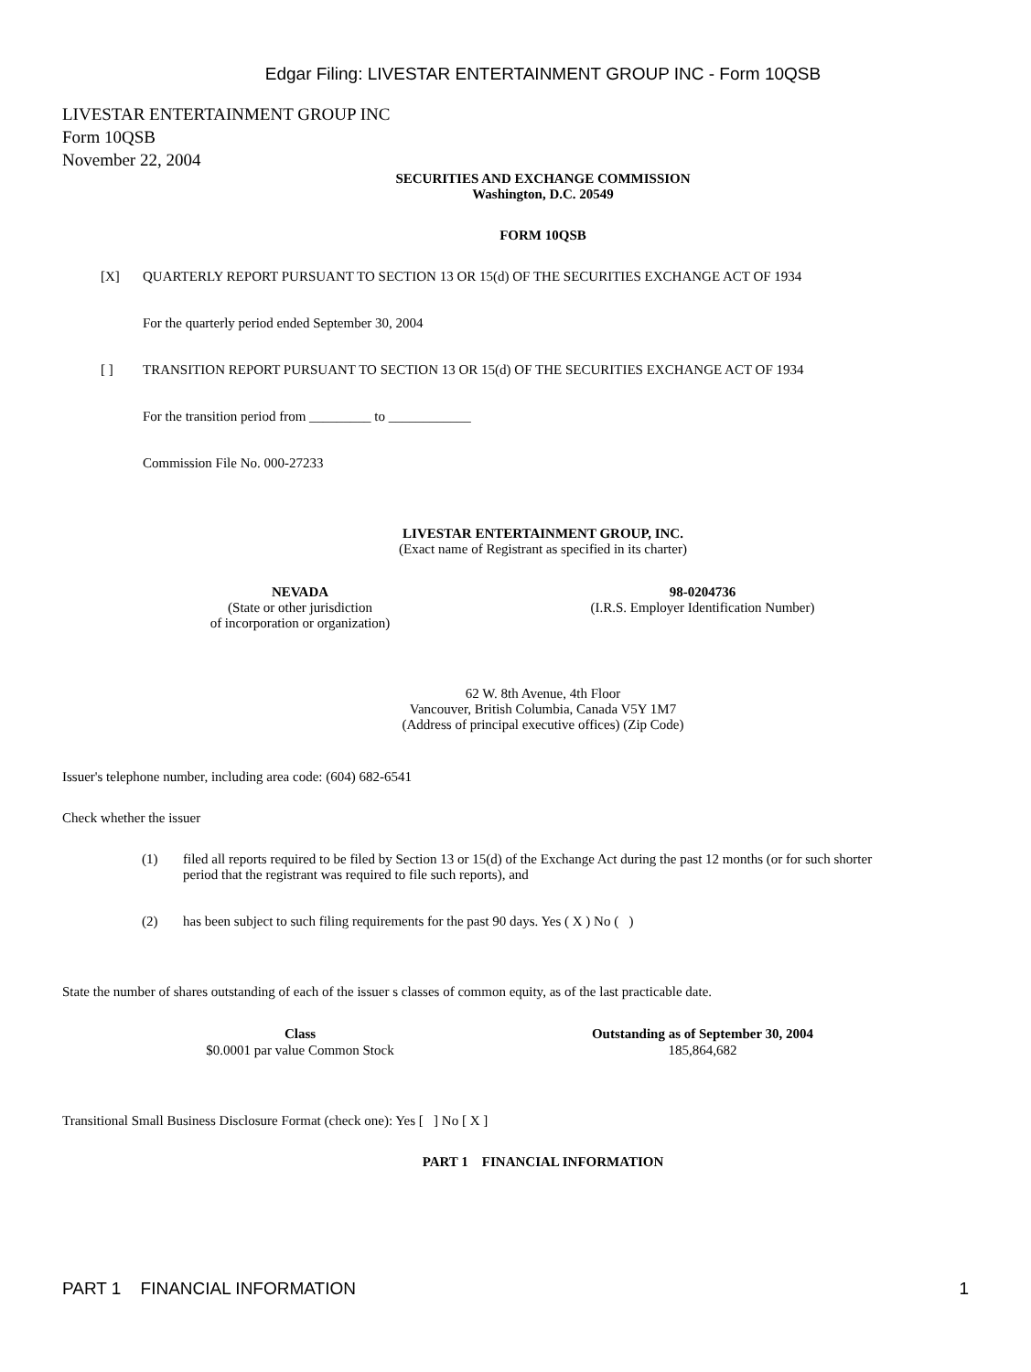Edgar Filing: LIVESTAR ENTERTAINMENT GROUP INC - Form 10QSB
LIVESTAR ENTERTAINMENT GROUP INC
Form 10QSB
November 22, 2004
SECURITIES AND EXCHANGE COMMISSION
Washington, D.C. 20549
FORM 10QSB
| [X] | QUARTERLY REPORT PURSUANT TO SECTION 13 OR 15(d) OF THE SECURITIES EXCHANGE ACT OF 1934 For the quarterly period ended September 30, 2004 |
| [ ] | TRANSITION REPORT PURSUANT TO SECTION 13 OR 15(d) OF THE SECURITIES EXCHANGE ACT OF 1934 For the transition period from _________ to ____________ Commission File No. 000-27233 |
LIVESTAR ENTERTAINMENT GROUP, INC.
(Exact name of Registrant as specified in its charter)
NEVADA
(State or other jurisdiction
of incorporation or organization)
98-0204736
(I.R.S. Employer Identification Number)
62 W. 8th Avenue, 4th Floor
Vancouver, British Columbia, Canada V5Y 1M7
(Address of principal executive offices) (Zip Code)
Issuer's telephone number, including area code: (604) 682-6541
Check whether the issuer
| (1) | filed all reports required to be filed by Section 13 or 15(d) of the Exchange Act during the past 12 months (or for such shorter period that the registrant was required to file such reports), and |
| (2) | has been subject to such filing requirements for the past 90 days. Yes ( X ) No ( ) |
State the number of shares outstanding of each of the issuer s classes of common equity, as of the last practicable date.
| Class | Outstanding as of September 30, 2004 |
| --- | --- |
| $0.0001 par value Common Stock | 185,864,682 |
Transitional Small Business Disclosure Format (check one): Yes [ ] No [ X ]
PART 1 FINANCIAL INFORMATION
PART 1 FINANCIAL INFORMATION 1